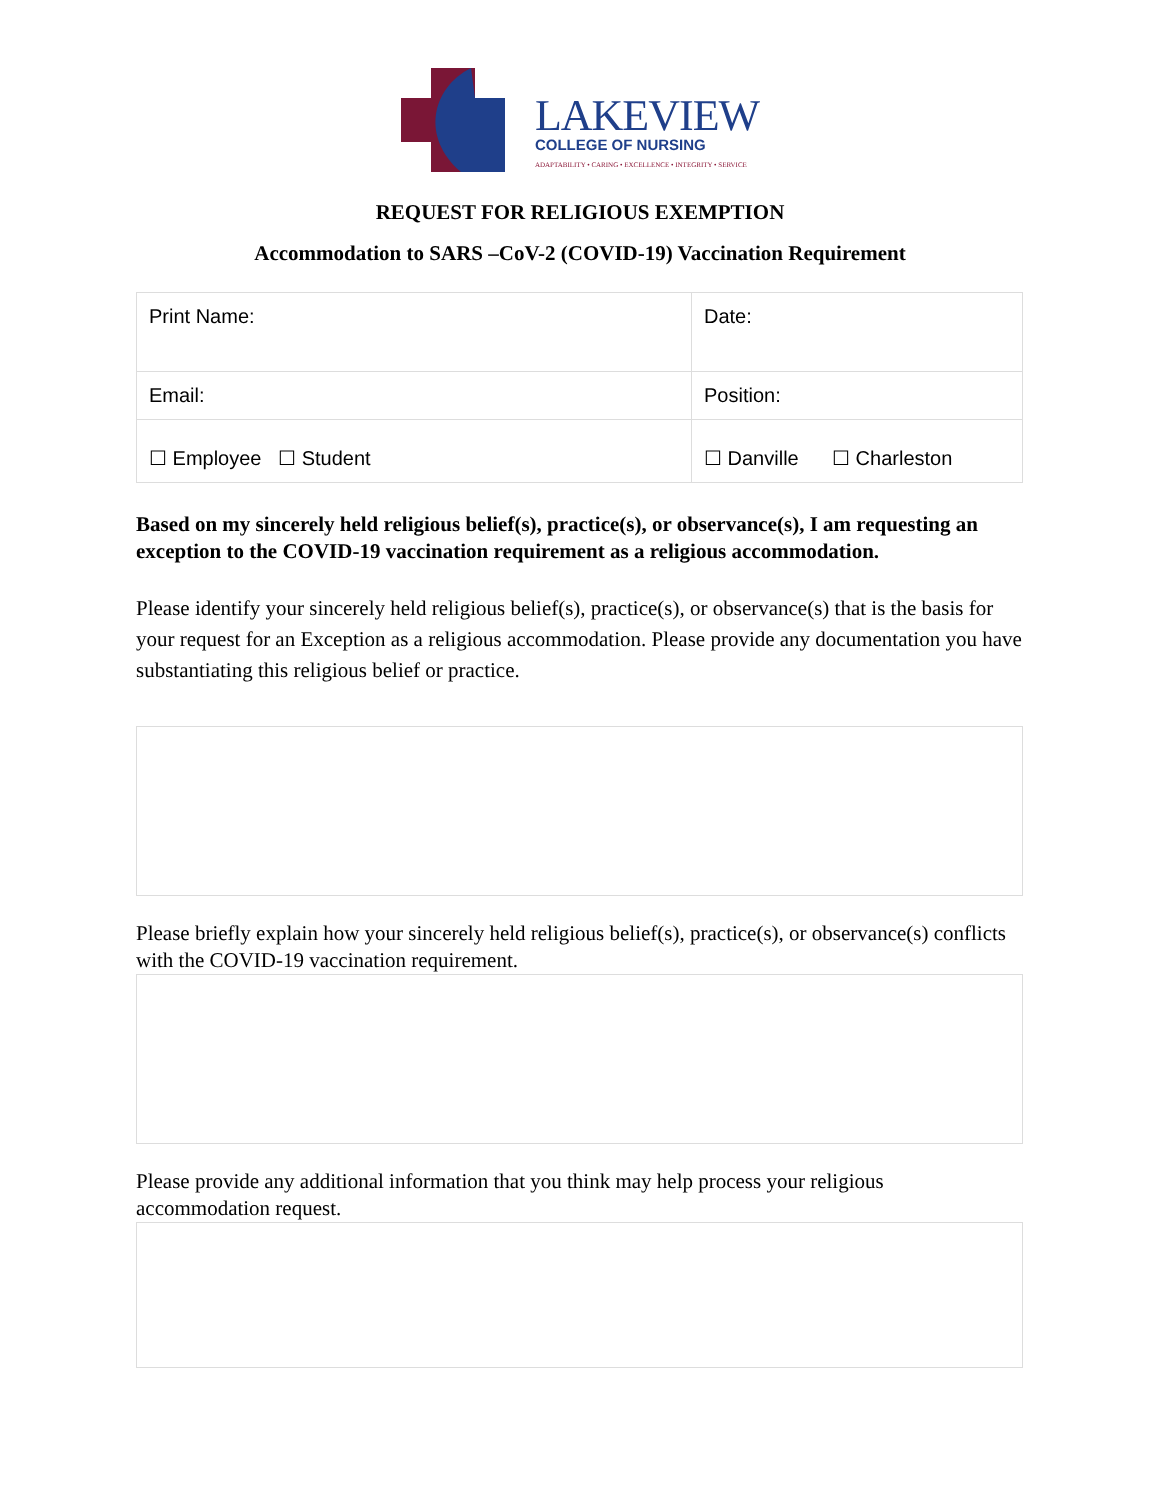LAKEVIEW
COLLEGE OF NURSING
ADAPTABILITY • CARING • EXCELLENCE • INTEGRITY • SERVICE
REQUEST FOR RELIGIOUS EXEMPTION
Accommodation to SARS –CoV-2 (COVID-19) Vaccination Requirement
| Print Name: | Date: |
| Email: | Position: |
| ☐ Employee ☐ Student | ☐ Danville ☐ Charleston |
Based on my sincerely held religious belief(s), practice(s), or observance(s), I am requesting an exception to the COVID-19 vaccination requirement as a religious accommodation.
Please identify your sincerely held religious belief(s), practice(s), or observance(s) that is the basis for your request for an Exception as a religious accommodation. Please provide any documentation you have substantiating this religious belief or practice.
Please briefly explain how your sincerely held religious belief(s), practice(s), or observance(s) conflicts with the COVID-19 vaccination requirement.
Please provide any additional information that you think may help process your religious accommodation request.